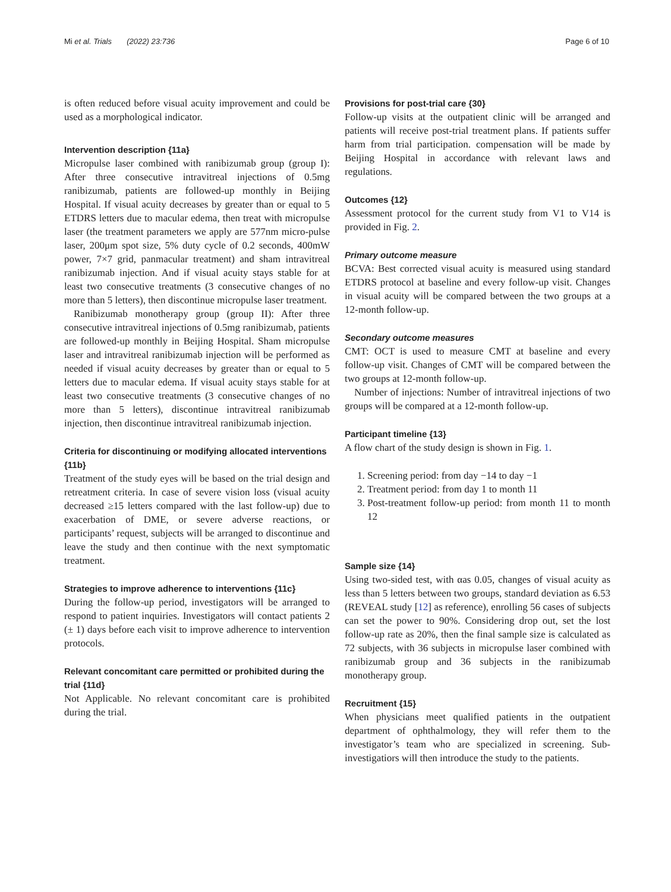Mi et al. Trials (2022) 23:736 Page 6 of 10
is often reduced before visual acuity improvement and could be used as a morphological indicator.
Intervention description {11a}
Micropulse laser combined with ranibizumab group (group I): After three consecutive intravitreal injections of 0.5mg ranibizumab, patients are followed-up monthly in Beijing Hospital. If visual acuity decreases by greater than or equal to 5 ETDRS letters due to macular edema, then treat with micropulse laser (the treatment parameters we apply are 577nm micro-pulse laser, 200μm spot size, 5% duty cycle of 0.2 seconds, 400mW power, 7×7 grid, panmacular treatment) and sham intravitreal ranibizumab injection. And if visual acuity stays stable for at least two consecutive treatments (3 consecutive changes of no more than 5 letters), then discontinue micropulse laser treatment.
Ranibizumab monotherapy group (group II): After three consecutive intravitreal injections of 0.5mg ranibizumab, patients are followed-up monthly in Beijing Hospital. Sham micropulse laser and intravitreal ranibizumab injection will be performed as needed if visual acuity decreases by greater than or equal to 5 letters due to macular edema. If visual acuity stays stable for at least two consecutive treatments (3 consecutive changes of no more than 5 letters), discontinue intravitreal ranibizumab injection, then discontinue intravitreal ranibizumab injection.
Criteria for discontinuing or modifying allocated interventions {11b}
Treatment of the study eyes will be based on the trial design and retreatment criteria. In case of severe vision loss (visual acuity decreased ≥15 letters compared with the last follow-up) due to exacerbation of DME, or severe adverse reactions, or participants’ request, subjects will be arranged to discontinue and leave the study and then continue with the next symptomatic treatment.
Strategies to improve adherence to interventions {11c}
During the follow-up period, investigators will be arranged to respond to patient inquiries. Investigators will contact patients 2 (± 1) days before each visit to improve adherence to intervention protocols.
Relevant concomitant care permitted or prohibited during the trial {11d}
Not Applicable. No relevant concomitant care is prohibited during the trial.
Provisions for post-trial care {30}
Follow-up visits at the outpatient clinic will be arranged and patients will receive post-trial treatment plans. If patients suffer harm from trial participation. compensation will be made by Beijing Hospital in accordance with relevant laws and regulations.
Outcomes {12}
Assessment protocol for the current study from V1 to V14 is provided in Fig. 2.
Primary outcome measure
BCVA: Best corrected visual acuity is measured using standard ETDRS protocol at baseline and every follow-up visit. Changes in visual acuity will be compared between the two groups at a 12-month follow-up.
Secondary outcome measures
CMT: OCT is used to measure CMT at baseline and every follow-up visit. Changes of CMT will be compared between the two groups at 12-month follow-up.
Number of injections: Number of intravitreal injections of two groups will be compared at a 12-month follow-up.
Participant timeline {13}
A flow chart of the study design is shown in Fig. 1.
1. Screening period: from day −14 to day −1
2. Treatment period: from day 1 to month 11
3. Post-treatment follow-up period: from month 11 to month 12
Sample size {14}
Using two-sided test, with αas 0.05, changes of visual acuity as less than 5 letters between two groups, standard deviation as 6.53 (REVEAL study [12] as reference), enrolling 56 cases of subjects can set the power to 90%. Considering drop out, set the lost follow-up rate as 20%, then the final sample size is calculated as 72 subjects, with 36 subjects in micropulse laser combined with ranibizumab group and 36 subjects in the ranibizumab monotherapy group.
Recruitment {15}
When physicians meet qualified patients in the outpatient department of ophthalmology, they will refer them to the investigator’s team who are specialized in screening. Sub-investigatiors will then introduce the study to the patients.